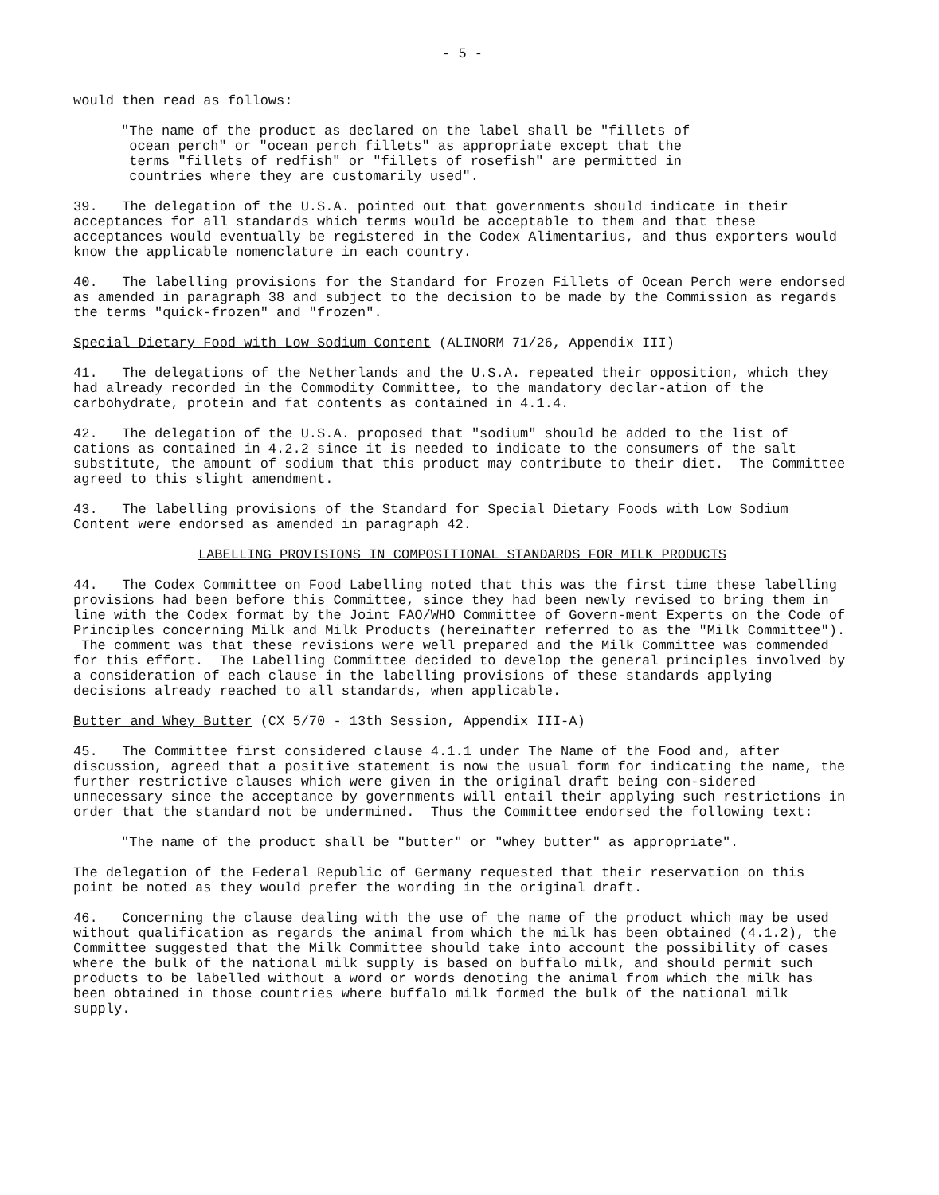- 5 -
would then read as follows:
"The name of the product as declared on the label shall be "fillets of
ocean perch" or "ocean perch fillets" as appropriate except that the
terms "fillets of redfish" or "fillets of rosefish" are permitted in
countries where they are customarily used".
39. The delegation of the U.S.A. pointed out that governments should indicate in their acceptances for all standards which terms would be acceptable to them and that these acceptances would eventually be registered in the Codex Alimentarius, and thus exporters would know the applicable nomenclature in each country.
40. The labelling provisions for the Standard for Frozen Fillets of Ocean Perch were endorsed as amended in paragraph 38 and subject to the decision to be made by the Commission as regards the terms "quick-frozen" and "frozen".
Special Dietary Food with Low Sodium Content (ALINORM 71/26, Appendix III)
41. The delegations of the Netherlands and the U.S.A. repeated their opposition, which they had already recorded in the Commodity Committee, to the mandatory declar-ation of the carbohydrate, protein and fat contents as contained in 4.1.4.
42. The delegation of the U.S.A. proposed that "sodium" should be added to the list of cations as contained in 4.2.2 since it is needed to indicate to the consumers of the salt substitute, the amount of sodium that this product may contribute to their diet. The Committee agreed to this slight amendment.
43. The labelling provisions of the Standard for Special Dietary Foods with Low Sodium Content were endorsed as amended in paragraph 42.
LABELLING PROVISIONS IN COMPOSITIONAL STANDARDS FOR MILK PRODUCTS
44. The Codex Committee on Food Labelling noted that this was the first time these labelling provisions had been before this Committee, since they had been newly revised to bring them in line with the Codex format by the Joint FAO/WHO Committee of Govern-ment Experts on the Code of Principles concerning Milk and Milk Products (hereinafter referred to as the "Milk Committee"). The comment was that these revisions were well prepared and the Milk Committee was commended for this effort. The Labelling Committee decided to develop the general principles involved by a consideration of each clause in the labelling provisions of these standards applying decisions already reached to all standards, when applicable.
Butter and Whey Butter (CX 5/70 - 13th Session, Appendix III-A)
45. The Committee first considered clause 4.1.1 under The Name of the Food and, after discussion, agreed that a positive statement is now the usual form for indicating the name, the further restrictive clauses which were given in the original draft being con-sidered unnecessary since the acceptance by governments will entail their applying such restrictions in order that the standard not be undermined. Thus the Committee endorsed the following text:
"The name of the product shall be "butter" or "whey butter" as appropriate".
The delegation of the Federal Republic of Germany requested that their reservation on this point be noted as they would prefer the wording in the original draft.
46. Concerning the clause dealing with the use of the name of the product which may be used without qualification as regards the animal from which the milk has been obtained (4.1.2), the Committee suggested that the Milk Committee should take into account the possibility of cases where the bulk of the national milk supply is based on buffalo milk, and should permit such products to be labelled without a word or words denoting the animal from which the milk has been obtained in those countries where buffalo milk formed the bulk of the national milk supply.